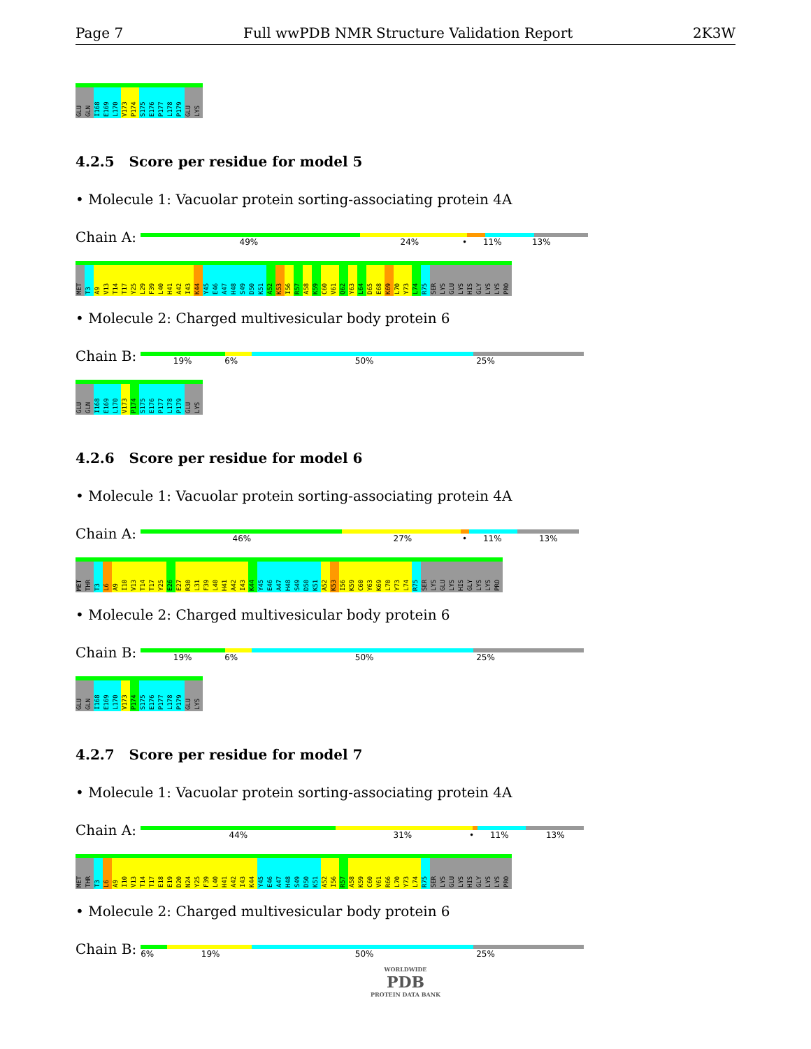Page 7 Full wwPDB NMR Structure Validation Report 2K3W
GLU GLN I168 E169 L170 V173 P174 S175 E176 P177 L178 P179 GLU LYS
4.2.5 Score per residue for model 5
• Molecule 1: Vacuolar protein sorting-associating protein 4A
Chain A:
49% 24% • 11% 13%
MET T3 A9 V13 T14 T17 Y25 L29 F39 L40 H41 A42 I43 K44 Y45 E46 A47 H48 S49 D50 K51 A52 K53 I56 R57 A58 K59 C60 V61 Q62 Y63 L64 D65 E68 K69 L70 Y73 L74 R75 SER LYS GLU LYS HIS GLY LYS LYS PRO
• Molecule 2: Charged multivesicular body protein 6
Chain B:
19% 6% 50% 25%
GLU GLN I168 E169 L170 V173 P174 S175 E176 P177 L178 P179 GLU LYS
4.2.6 Score per residue for model 6
• Molecule 1: Vacuolar protein sorting-associating protein 4A
Chain A:
46% 27% • 11% 13%
MET THR T3 L6 A9 I10 V13 T14 T17 Y25 E26 E27 R30 L31 F39 L40 H41 A42 I43 K44 Y45 E46 A47 H48 S49 D50 K51 A52 K53 I56 K59 C60 Y63 K69 L70 Y73 L74 R75 SER LYS GLU LYS HIS GLY LYS LYS PRO
• Molecule 2: Charged multivesicular body protein 6
Chain B:
19% 6% 50% 25%
GLU GLN I168 E169 L170 V173 P174 S175 E176 P177 L178 P179 GLU LYS
4.2.7 Score per residue for model 7
• Molecule 1: Vacuolar protein sorting-associating protein 4A
Chain A:
44% 31% • 11% 13%
MET THR T3 L6 A9 I10 V13 T14 T17 E18 E19 D20 N24 Y25 F39 L40 H41 A42 I43 K44 Y45 E46 A47 H48 S49 D50 K51 A52 I56 R57 A58 K59 C60 V61 R66 L70 Y73 L74 R75 SER LYS GLU LYS HIS GLY LYS LYS PRO
• Molecule 2: Charged multivesicular body protein 6
Chain B:
6% 19% 50% 25%
WORLDWIDE
PDB
PROTEIN DATA BANK